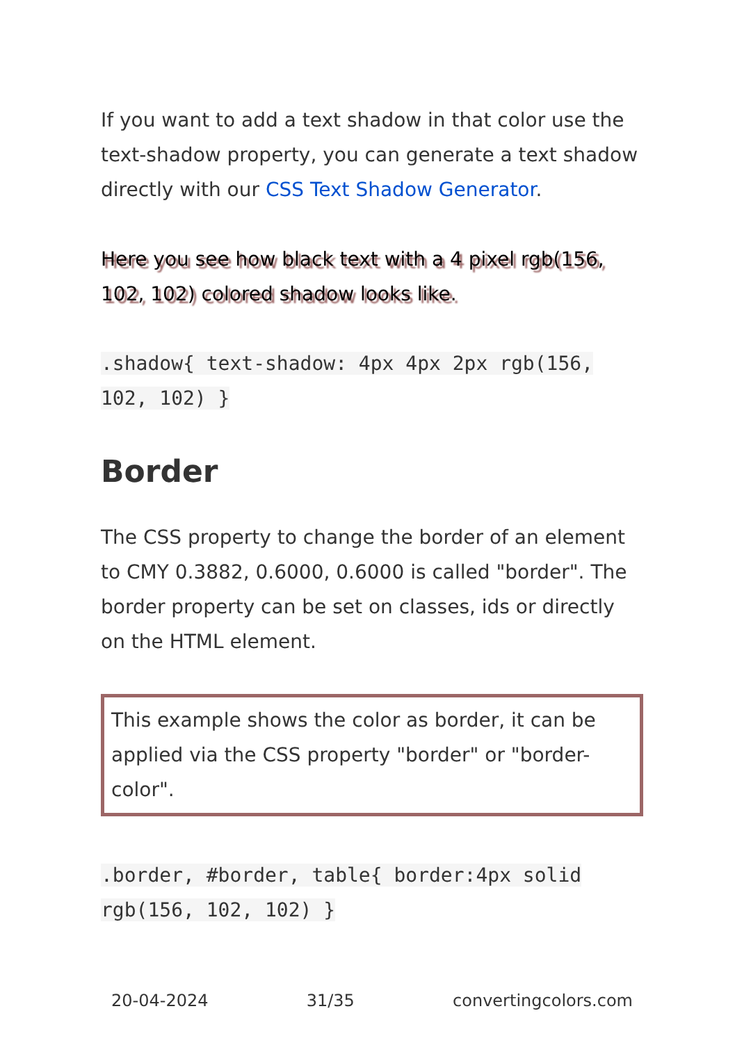If you want to add a text shadow in that color use the text-shadow property, you can generate a text shadow directly with our CSS Text Shadow Generator.
Here you see how black text with a 4 pixel rgb(156, 102, 102) colored shadow looks like.
.shadow{ text-shadow: 4px 4px 2px rgb(156, 102, 102) }
Border
The CSS property to change the border of an element to CMY 0.3882, 0.6000, 0.6000 is called "border". The border property can be set on classes, ids or directly on the HTML element.
This example shows the color as border, it can be applied via the CSS property "border" or "border-color".
.border, #border, table{ border:4px solid rgb(156, 102, 102) }
20-04-2024 31/35 convertingcolors.com